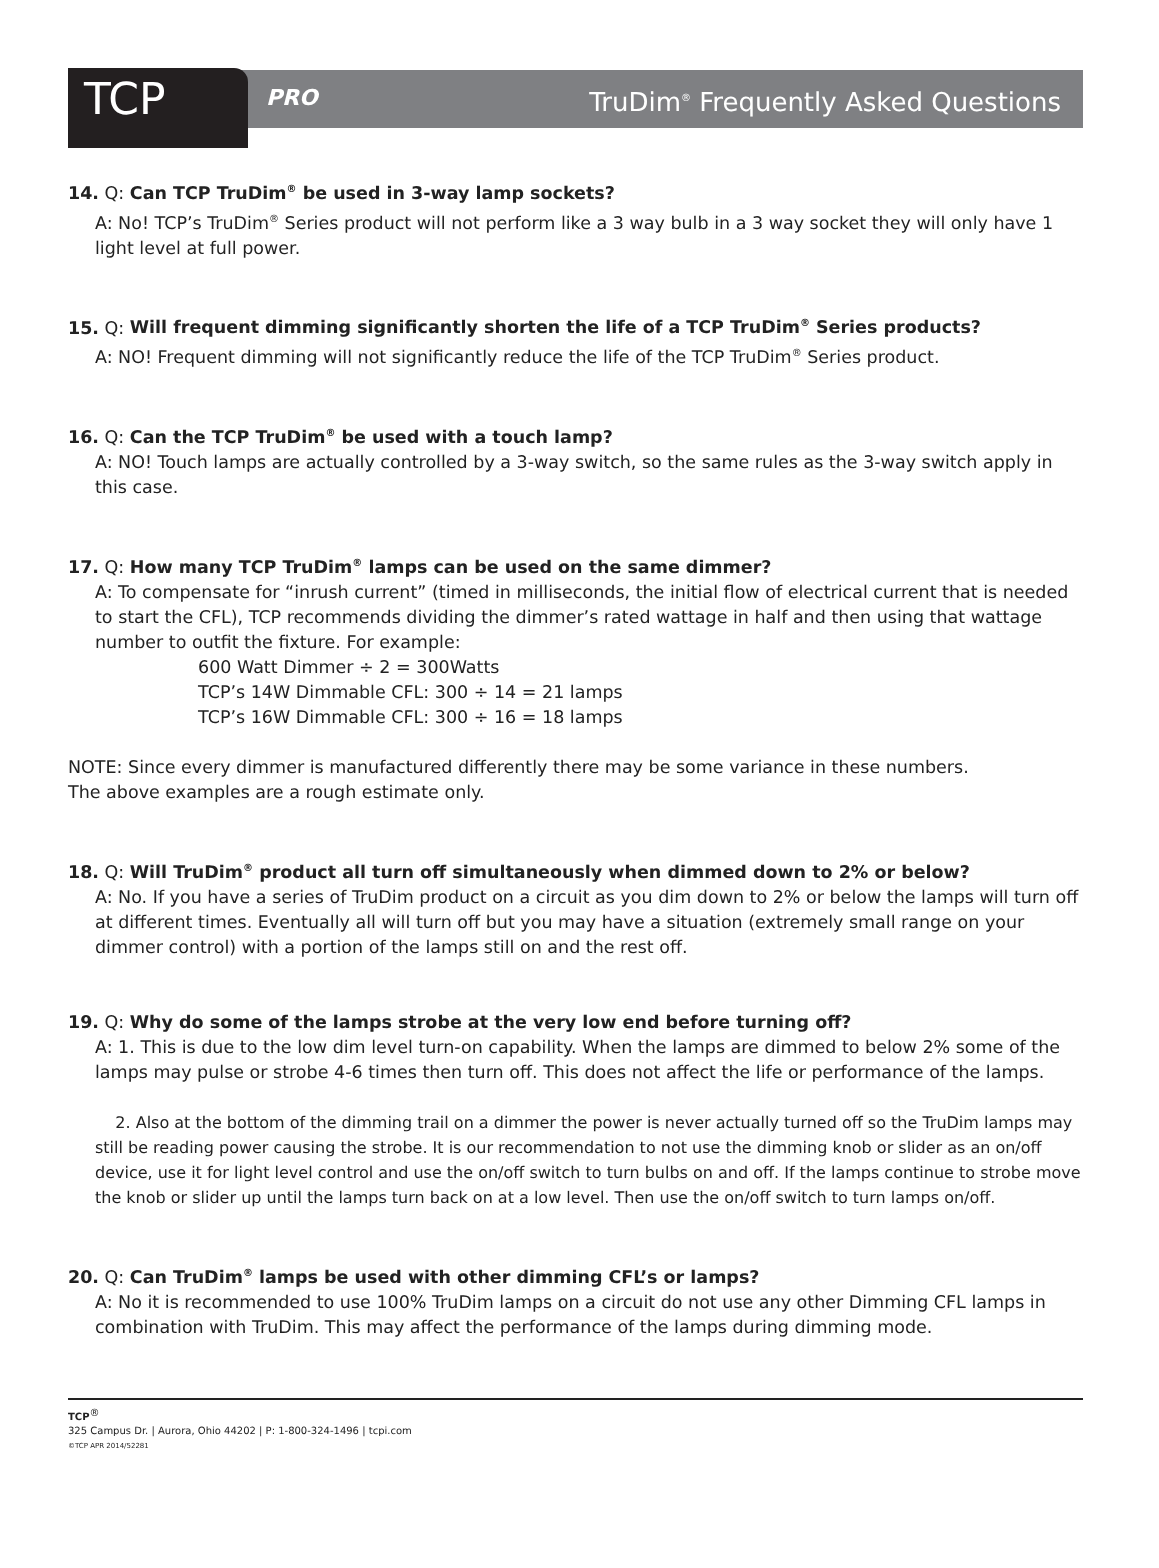TCP
PRO
TruDim<sup>®</sup> Frequently Asked Questions
14. Q: Can TCP TruDim<sup>®</sup> be used in 3-way lamp sockets?
A: No! TCP’s TruDim<sup>®</sup> Series product will not perform like a 3 way bulb in a 3 way socket they will only have 1 light level at full power.
15. Q: Will frequent dimming significantly shorten the life of a TCP TruDim<sup>®</sup> Series products?
A: NO! Frequent dimming will not significantly reduce the life of the TCP TruDim<sup>®</sup> Series product.
16. Q: Can the TCP TruDim<sup>®</sup> be used with a touch lamp?
A: NO! Touch lamps are actually controlled by a 3-way switch, so the same rules as the 3-way switch apply in this case.
17. Q: How many TCP TruDim<sup>®</sup> lamps can be used on the same dimmer?
A: To compensate for “inrush current” (timed in milliseconds, the initial flow of electrical current that is needed to start the CFL), TCP recommends dividing the dimmer’s rated wattage in half and then using that wattage number to outfit the fixture. For example:
600 Watt Dimmer ÷ 2 = 300Watts
TCP’s 14W Dimmable CFL: 300 ÷ 14 = 21 lamps
TCP’s 16W Dimmable CFL: 300 ÷ 16 = 18 lamps
NOTE: Since every dimmer is manufactured differently there may be some variance in these numbers.
The above examples are a rough estimate only.
18. Q: Will TruDim<sup>®</sup> product all turn off simultaneously when dimmed down to 2% or below?
A: No. If you have a series of TruDim product on a circuit as you dim down to 2% or below the lamps will turn off at different times. Eventually all will turn off but you may have a situation (extremely small range on your dimmer control) with a portion of the lamps still on and the rest off.
19. Q: Why do some of the lamps strobe at the very low end before turning off?
A: 1. This is due to the low dim level turn-on capability. When the lamps are dimmed to below 2% some of the lamps may pulse or strobe 4-6 times then turn off. This does not affect the life or performance of the lamps.
2. Also at the bottom of the dimming trail on a dimmer the power is never actually turned off so the TruDim lamps may still be reading power causing the strobe. It is our recommendation to not use the dimming knob or slider as an on/off device, use it for light level control and use the on/off switch to turn bulbs on and off. If the lamps continue to strobe move the knob or slider up until the lamps turn back on at a low level. Then use the on/off switch to turn lamps on/off.
20. Q: Can TruDim<sup>®</sup> lamps be used with other dimming CFL’s or lamps?
A: No it is recommended to use 100% TruDim lamps on a circuit do not use any other Dimming CFL lamps in combination with TruDim. This may affect the performance of the lamps during dimming mode.
TCP<sup>®</sup>
325 Campus Dr. | Aurora, Ohio 44202 | P: 1-800-324-1496 | tcpi.com
©TCP APR 2014/52281